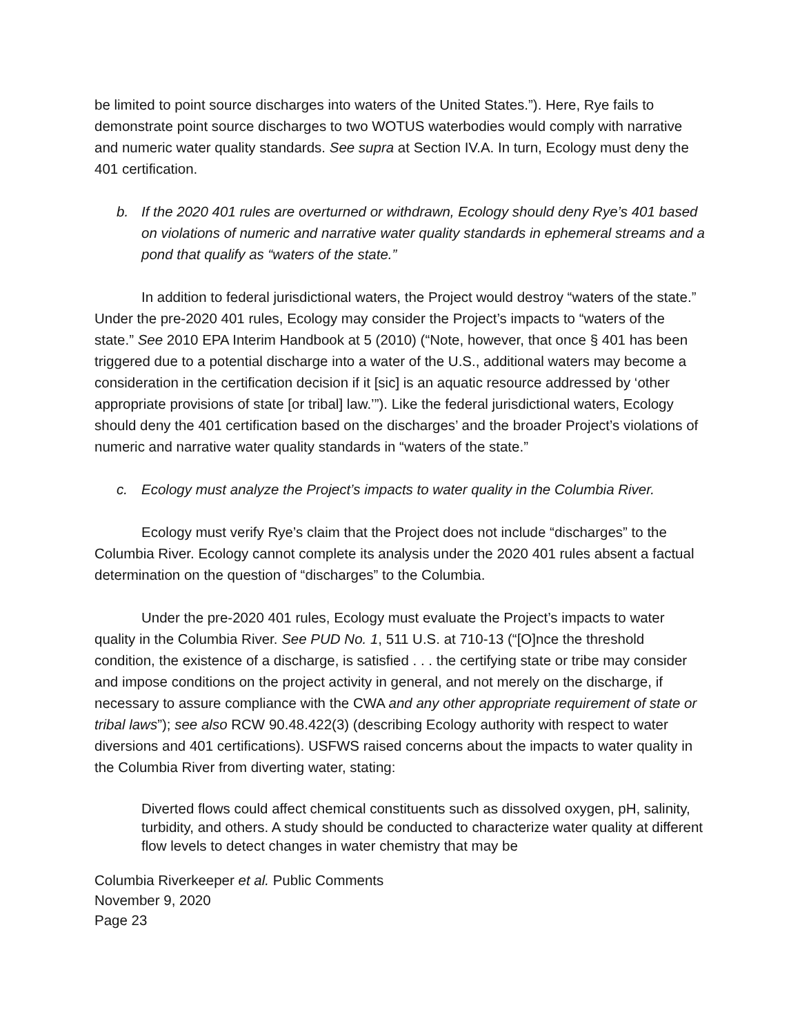be limited to point source discharges into waters of the United States.”). Here, Rye fails to demonstrate point source discharges to two WOTUS waterbodies would comply with narrative and numeric water quality standards. See supra at Section IV.A. In turn, Ecology must deny the 401 certification.
b. If the 2020 401 rules are overturned or withdrawn, Ecology should deny Rye’s 401 based on violations of numeric and narrative water quality standards in ephemeral streams and a pond that qualify as “waters of the state.”
In addition to federal jurisdictional waters, the Project would destroy “waters of the state.” Under the pre-2020 401 rules, Ecology may consider the Project’s impacts to “waters of the state.” See 2010 EPA Interim Handbook at 5 (2010) (“Note, however, that once § 401 has been triggered due to a potential discharge into a water of the U.S., additional waters may become a consideration in the certification decision if it [sic] is an aquatic resource addressed by ‘other appropriate provisions of state [or tribal] law.’”). Like the federal jurisdictional waters, Ecology should deny the 401 certification based on the discharges’ and the broader Project’s violations of numeric and narrative water quality standards in “waters of the state.”
c. Ecology must analyze the Project’s impacts to water quality in the Columbia River.
Ecology must verify Rye’s claim that the Project does not include “discharges” to the Columbia River. Ecology cannot complete its analysis under the 2020 401 rules absent a factual determination on the question of “discharges” to the Columbia.
Under the pre-2020 401 rules, Ecology must evaluate the Project’s impacts to water quality in the Columbia River. See PUD No. 1, 511 U.S. at 710-13 (“[O]nce the threshold condition, the existence of a discharge, is satisfied . . . the certifying state or tribe may consider and impose conditions on the project activity in general, and not merely on the discharge, if necessary to assure compliance with the CWA and any other appropriate requirement of state or tribal laws”); see also RCW 90.48.422(3) (describing Ecology authority with respect to water diversions and 401 certifications). USFWS raised concerns about the impacts to water quality in the Columbia River from diverting water, stating:
Diverted flows could affect chemical constituents such as dissolved oxygen, pH, salinity, turbidity, and others. A study should be conducted to characterize water quality at different flow levels to detect changes in water chemistry that may be
Columbia Riverkeeper et al. Public Comments
November 9, 2020
Page 23